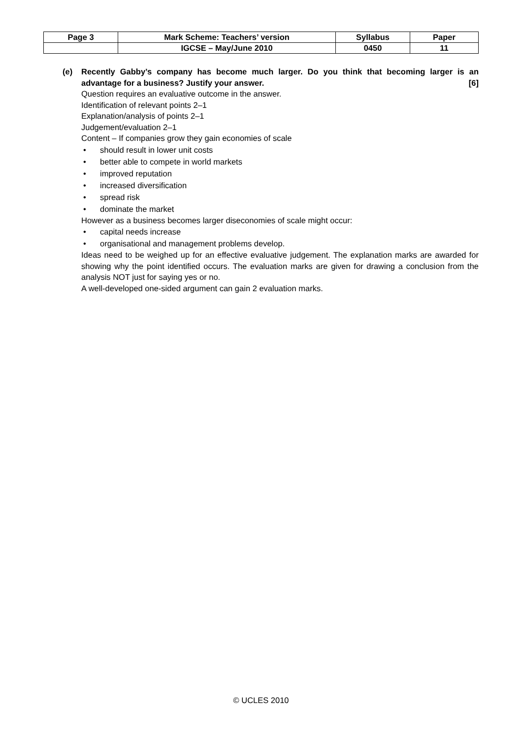| Page 3 | Mark Scheme: Teachers’ version | Syllabus | Paper |
| | IGCSE – May/June 2010 | 0450 | 11 |
(e)
Recently Gabby’s company has become much larger. Do you think that becoming larger is an advantage for a business? Justify your answer. [6]
Question requires an evaluative outcome in the answer.
Identification of relevant points 2–1
Explanation/analysis of points 2–1
Judgement/evaluation 2–1
Content – If companies grow they gain economies of scale
• should result in lower unit costs
• better able to compete in world markets
• improved reputation
• increased diversification
• spread risk
• dominate the market
However as a business becomes larger diseconomies of scale might occur:
• capital needs increase
• organisational and management problems develop.
Ideas need to be weighed up for an effective evaluative judgement. The explanation marks are awarded for showing why the point identified occurs. The evaluation marks are given for drawing a conclusion from the analysis NOT just for saying yes or no.
A well-developed one-sided argument can gain 2 evaluation marks.
© UCLES 2010